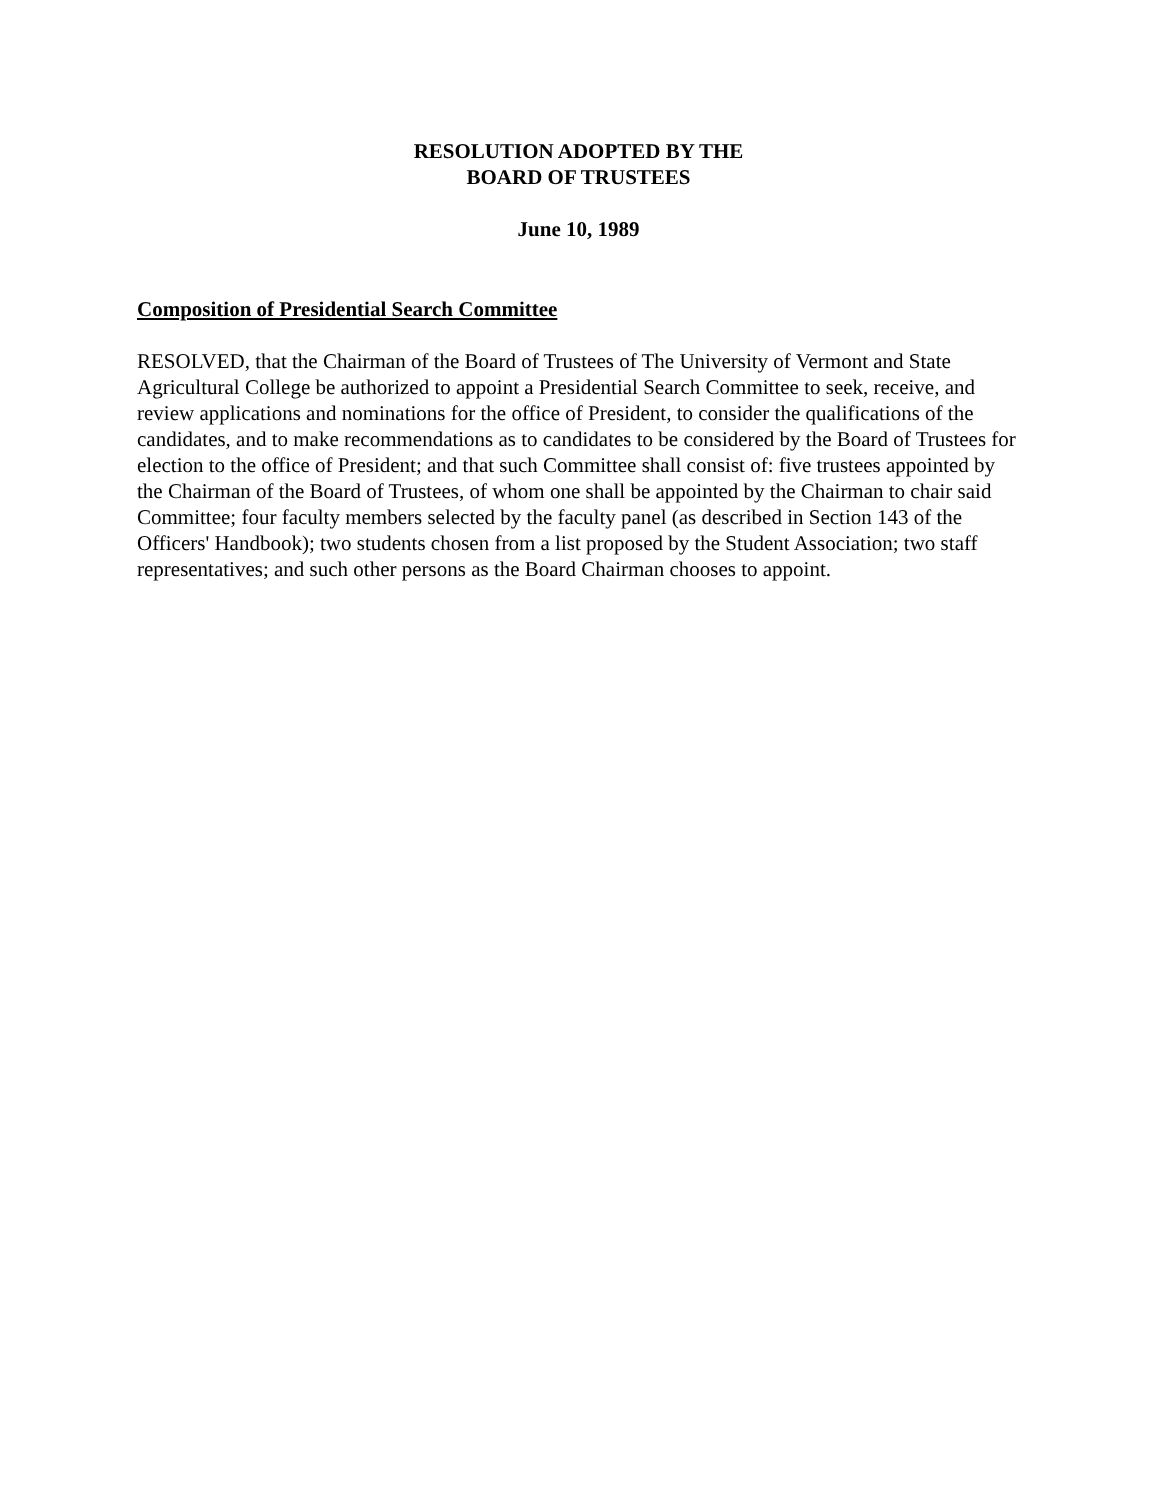RESOLUTION ADOPTED BY THE
BOARD OF TRUSTEES
June 10, 1989
Composition of Presidential Search Committee
RESOLVED, that the Chairman of the Board of Trustees of The University of Vermont and State Agricultural College be authorized to appoint a Presidential Search Committee to seek, receive, and review applications and nominations for the office of President, to consider the qualifications of the candidates, and to make recommendations as to candidates to be considered by the Board of Trustees for election to the office of President; and that such Committee shall consist of: five trustees appointed by the Chairman of the Board of Trustees, of whom one shall be appointed by the Chairman to chair said Committee; four faculty members selected by the faculty panel (as described in Section 143 of the Officers' Handbook); two students chosen from a list proposed by the Student Association; two staff representatives; and such other persons as the Board Chairman chooses to appoint.